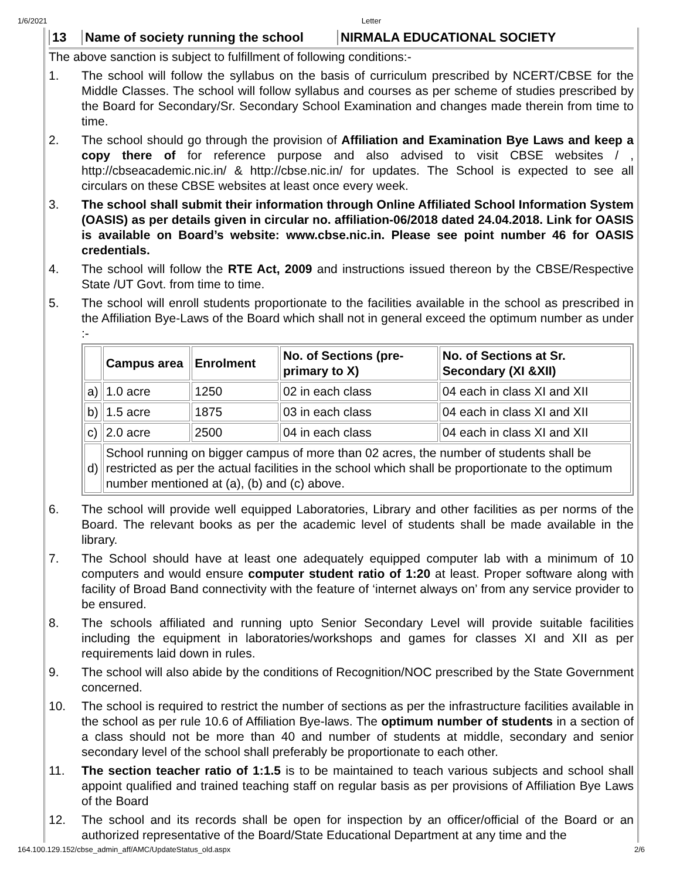1/6/2021 Letter
13 Name of society running the school
NIRMALA EDUCATIONAL SOCIETY
The above sanction is subject to fulfillment of following conditions:-
1. The school will follow the syllabus on the basis of curriculum prescribed by NCERT/CBSE for the Middle Classes. The school will follow syllabus and courses as per scheme of studies prescribed by the Board for Secondary/Sr. Secondary School Examination and changes made therein from time to time.
2. The school should go through the provision of Affiliation and Examination Bye Laws and keep a copy there of for reference purpose and also advised to visit CBSE websites / , http://cbseacademic.nic.in/ & http://cbse.nic.in/ for updates. The School is expected to see all circulars on these CBSE websites at least once every week.
3. The school shall submit their information through Online Affiliated School Information System (OASIS) as per details given in circular no. affiliation-06/2018 dated 24.04.2018. Link for OASIS is available on Board’s website: www.cbse.nic.in. Please see point number 46 for OASIS credentials.
4. The school will follow the RTE Act, 2009 and instructions issued thereon by the CBSE/Respective State /UT Govt. from time to time.
5. The school will enroll students proportionate to the facilities available in the school as prescribed in the Affiliation Bye-Laws of the Board which shall not in general exceed the optimum number as under :-
| | Campus area | Enrolment | No. of Sections (pre-primary to X) | No. of Sections at Sr. Secondary (XI &XII) |
| --- | --- | --- | --- | --- |
| a) | 1.0 acre | 1250 | 02 in each class | 04 each in class XI and XII |
| b) | 1.5 acre | 1875 | 03 in each class | 04 each in class XI and XII |
| c) | 2.0 acre | 2500 | 04 in each class | 04 each in class XI and XII |
| d) | School running on bigger campus of more than 02 acres, the number of students shall be restricted as per the actual facilities in the school which shall be proportionate to the optimum number mentioned at (a), (b) and (c) above. | | | |
6. The school will provide well equipped Laboratories, Library and other facilities as per norms of the Board. The relevant books as per the academic level of students shall be made available in the library.
7. The School should have at least one adequately equipped computer lab with a minimum of 10 computers and would ensure computer student ratio of 1:20 at least. Proper software along with facility of Broad Band connectivity with the feature of ‘internet always on’ from any service provider to be ensured.
8. The schools affiliated and running upto Senior Secondary Level will provide suitable facilities including the equipment in laboratories/workshops and games for classes XI and XII as per requirements laid down in rules.
9. The school will also abide by the conditions of Recognition/NOC prescribed by the State Government concerned.
10. The school is required to restrict the number of sections as per the infrastructure facilities available in the school as per rule 10.6 of Affiliation Bye-laws. The optimum number of students in a section of a class should not be more than 40 and number of students at middle, secondary and senior secondary level of the school shall preferably be proportionate to each other.
11. The section teacher ratio of 1:1.5 is to be maintained to teach various subjects and school shall appoint qualified and trained teaching staff on regular basis as per provisions of Affiliation Bye Laws of the Board
12. The school and its records shall be open for inspection by an officer/official of the Board or an authorized representative of the Board/State Educational Department at any time and the
164.100.129.152/cbse_admin_aff/AMC/UpdateStatus_old.aspx 2/6